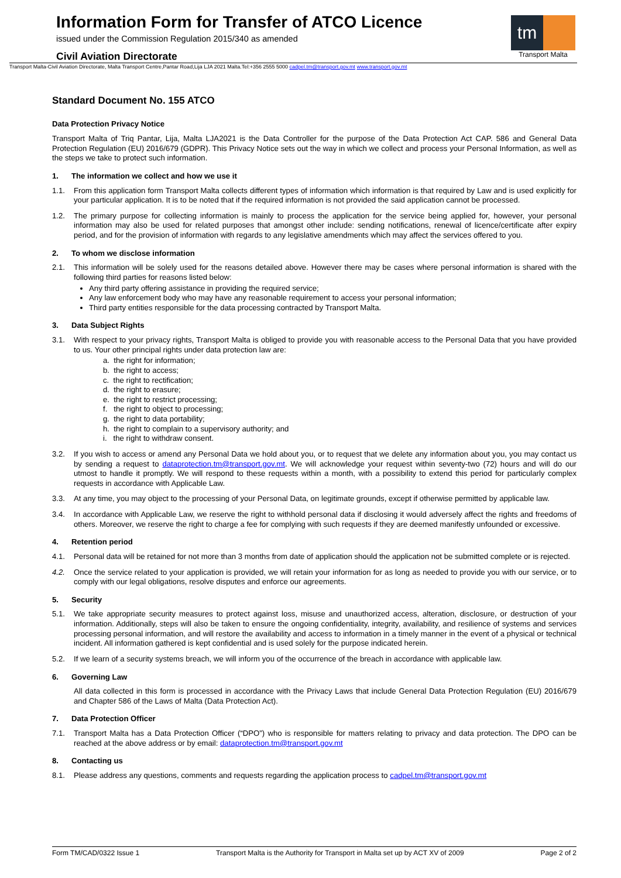Information Form for Transfer of ATCO Licence
issued under the Commission Regulation 2015/340 as amended
Civil Aviation Directorate
tm
Transport Malta
Transport Malta-Civil Aviation Directorate, Malta Transport Centre,Pantar Road,Lija LJA 2021 Malta.Tel:+356 2555 5000 cadpel.tm@transport.gov.mt www.transport.gov.mt
Standard Document No. 155 ATCO
Data Protection Privacy Notice
Transport Malta of Triq Pantar, Lija, Malta LJA2021 is the Data Controller for the purpose of the Data Protection Act CAP. 586 and General Data Protection Regulation (EU) 2016/679 (GDPR). This Privacy Notice sets out the way in which we collect and process your Personal Information, as well as the steps we take to protect such information.
1. The information we collect and how we use it
1.1. From this application form Transport Malta collects different types of information which information is that required by Law and is used explicitly for your particular application. It is to be noted that if the required information is not provided the said application cannot be processed.
1.2. The primary purpose for collecting information is mainly to process the application for the service being applied for, however, your personal information may also be used for related purposes that amongst other include: sending notifications, renewal of licence/certificate after expiry period, and for the provision of information with regards to any legislative amendments which may affect the services offered to you.
2. To whom we disclose information
2.1. This information will be solely used for the reasons detailed above. However there may be cases where personal information is shared with the following third parties for reasons listed below:
Any third party offering assistance in providing the required service;
Any law enforcement body who may have any reasonable requirement to access your personal information;
Third party entities responsible for the data processing contracted by Transport Malta.
3. Data Subject Rights
3.1. With respect to your privacy rights, Transport Malta is obliged to provide you with reasonable access to the Personal Data that you have provided to us. Your other principal rights under data protection law are:
a. the right for information;
b. the right to access;
c. the right to rectification;
d. the right to erasure;
e. the right to restrict processing;
f. the right to object to processing;
g. the right to data portability;
h. the right to complain to a supervisory authority; and
i. the right to withdraw consent.
3.2. If you wish to access or amend any Personal Data we hold about you, or to request that we delete any information about you, you may contact us by sending a request to dataprotection.tm@transport.gov.mt. We will acknowledge your request within seventy-two (72) hours and will do our utmost to handle it promptly. We will respond to these requests within a month, with a possibility to extend this period for particularly complex requests in accordance with Applicable Law.
3.3. At any time, you may object to the processing of your Personal Data, on legitimate grounds, except if otherwise permitted by applicable law.
3.4. In accordance with Applicable Law, we reserve the right to withhold personal data if disclosing it would adversely affect the rights and freedoms of others. Moreover, we reserve the right to charge a fee for complying with such requests if they are deemed manifestly unfounded or excessive.
4. Retention period
4.1. Personal data will be retained for not more than 3 months from date of application should the application not be submitted complete or is rejected.
4.2. Once the service related to your application is provided, we will retain your information for as long as needed to provide you with our service, or to comply with our legal obligations, resolve disputes and enforce our agreements.
5. Security
5.1. We take appropriate security measures to protect against loss, misuse and unauthorized access, alteration, disclosure, or destruction of your information. Additionally, steps will also be taken to ensure the ongoing confidentiality, integrity, availability, and resilience of systems and services processing personal information, and will restore the availability and access to information in a timely manner in the event of a physical or technical incident. All information gathered is kept confidential and is used solely for the purpose indicated herein.
5.2. If we learn of a security systems breach, we will inform you of the occurrence of the breach in accordance with applicable law.
6. Governing Law
All data collected in this form is processed in accordance with the Privacy Laws that include General Data Protection Regulation (EU) 2016/679 and Chapter 586 of the Laws of Malta (Data Protection Act).
7. Data Protection Officer
7.1. Transport Malta has a Data Protection Officer (“DPO”) who is responsible for matters relating to privacy and data protection. The DPO can be reached at the above address or by email: dataprotection.tm@transport.gov.mt
8. Contacting us
8.1. Please address any questions, comments and requests regarding the application process to cadpel.tm@transport.gov.mt
Form TM/CAD/0322 Issue 1 Transport Malta is the Authority for Transport in Malta set up by ACT XV of 2009 Page 2 of 2